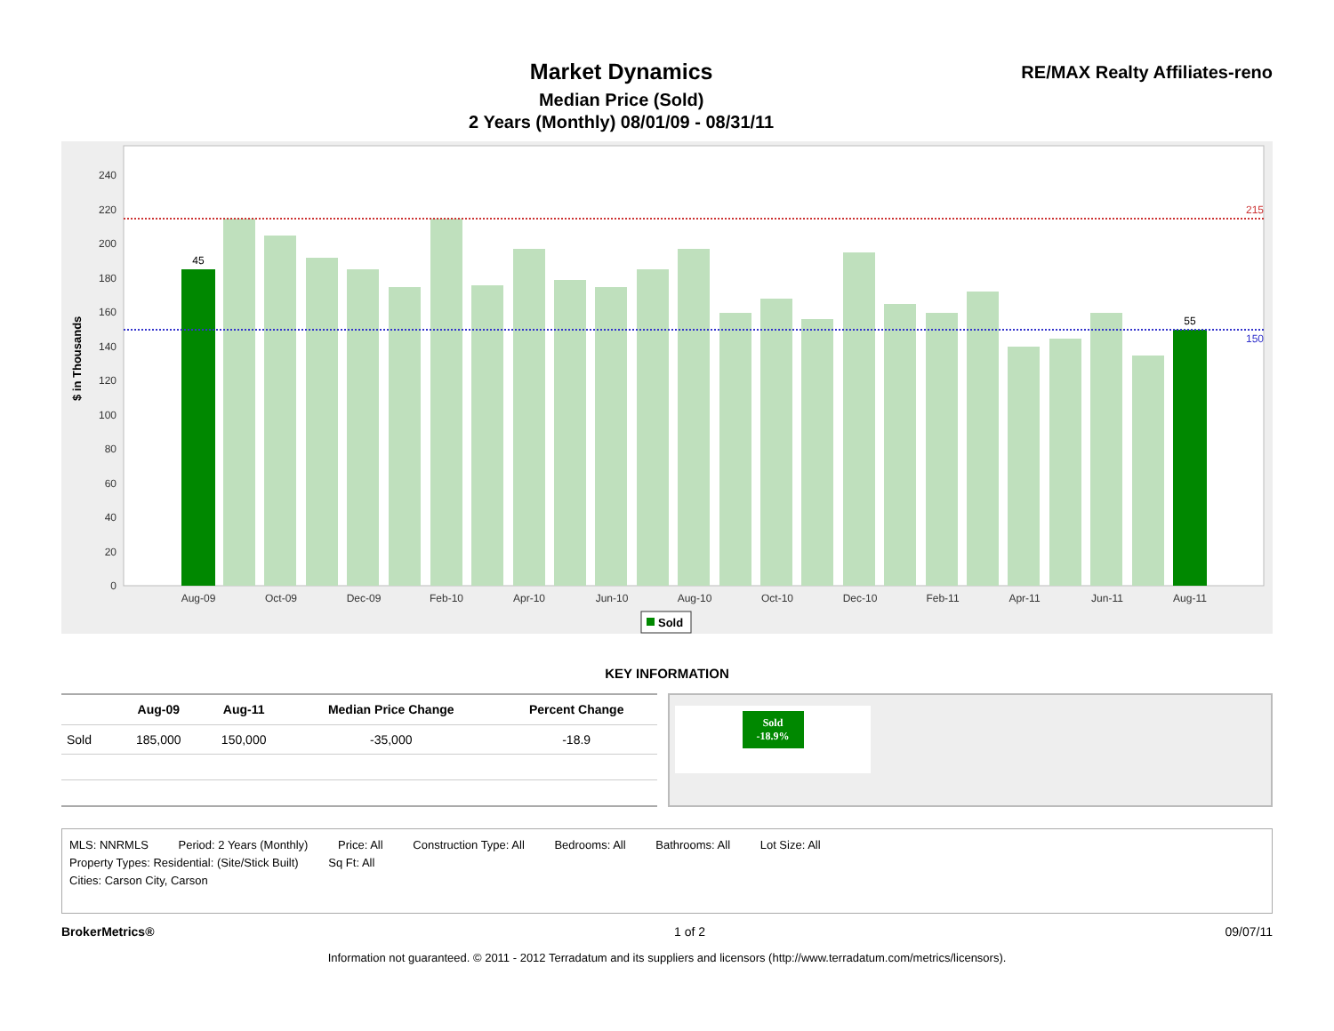Market Dynamics
Median Price (Sold)
2 Years (Monthly) 08/01/09 - 08/31/11
RE/MAX Realty Affiliates-reno
$ in Thousands
0
20
40
60
80
100
120
140
160
180
200
220
240
45
55
215
150
Aug-09
Oct-09
Dec-09
Feb-10
Apr-10
Jun-10
Aug-10
Oct-10
Dec-10
Feb-11
Apr-11
Jun-11
Aug-11
Sold
KEY INFORMATION
| | Aug-09 | Aug-11 | Median Price Change | Percent Change |
| --- | --- | --- | --- | --- |
| Sold | 185,000 | 150,000 | -35,000 | -18.9 |
Sold
-18.9%
MLS: NNRMLS Period: 2 Years (Monthly) Price: All Construction Type: All Bedrooms: All Bathrooms: All Lot Size: All
Property Types: Residential: (Site/Stick Built) Sq Ft: All
Cities: Carson City, Carson
BrokerMetrics® 1 of 2 09/07/11
Information not guaranteed. © 2011 - 2012 Terradatum and its suppliers and licensors (http://www.terradatum.com/metrics/licensors).